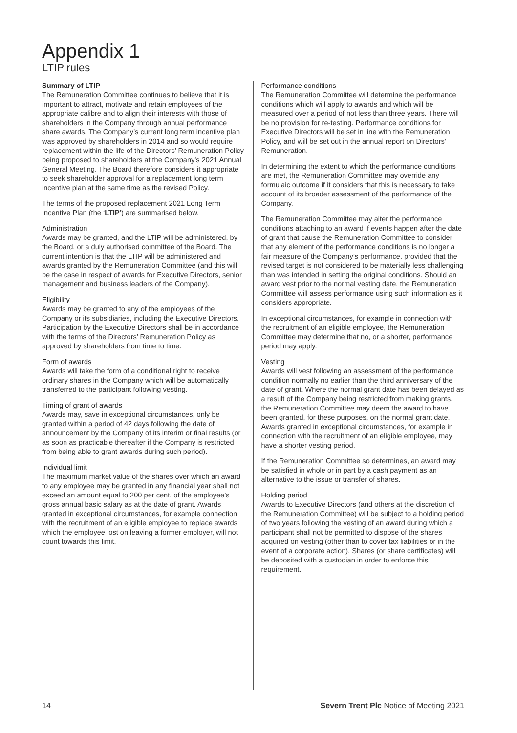Appendix 1
LTIP rules
Summary of LTIP
The Remuneration Committee continues to believe that it is important to attract, motivate and retain employees of the appropriate calibre and to align their interests with those of shareholders in the Company through annual performance share awards. The Company’s current long term incentive plan was approved by shareholders in 2014 and so would require replacement within the life of the Directors’ Remuneration Policy being proposed to shareholders at the Company’s 2021 Annual General Meeting. The Board therefore considers it appropriate to seek shareholder approval for a replacement long term incentive plan at the same time as the revised Policy.
The terms of the proposed replacement 2021 Long Term Incentive Plan (the ‘LTIP’) are summarised below.
Administration
Awards may be granted, and the LTIP will be administered, by the Board, or a duly authorised committee of the Board. The current intention is that the LTIP will be administered and awards granted by the Remuneration Committee (and this will be the case in respect of awards for Executive Directors, senior management and business leaders of the Company).
Eligibility
Awards may be granted to any of the employees of the Company or its subsidiaries, including the Executive Directors. Participation by the Executive Directors shall be in accordance with the terms of the Directors’ Remuneration Policy as approved by shareholders from time to time.
Form of awards
Awards will take the form of a conditional right to receive ordinary shares in the Company which will be automatically transferred to the participant following vesting.
Timing of grant of awards
Awards may, save in exceptional circumstances, only be granted within a period of 42 days following the date of announcement by the Company of its interim or final results (or as soon as practicable thereafter if the Company is restricted from being able to grant awards during such period).
Individual limit
The maximum market value of the shares over which an award to any employee may be granted in any financial year shall not exceed an amount equal to 200 per cent. of the employee’s gross annual basic salary as at the date of grant. Awards granted in exceptional circumstances, for example connection with the recruitment of an eligible employee to replace awards which the employee lost on leaving a former employer, will not count towards this limit.
Performance conditions
The Remuneration Committee will determine the performance conditions which will apply to awards and which will be measured over a period of not less than three years. There will be no provision for re-testing. Performance conditions for Executive Directors will be set in line with the Remuneration Policy, and will be set out in the annual report on Directors’ Remuneration.
In determining the extent to which the performance conditions are met, the Remuneration Committee may override any formulaic outcome if it considers that this is necessary to take account of its broader assessment of the performance of the Company.
The Remuneration Committee may alter the performance conditions attaching to an award if events happen after the date of grant that cause the Remuneration Committee to consider that any element of the performance conditions is no longer a fair measure of the Company’s performance, provided that the revised target is not considered to be materially less challenging than was intended in setting the original conditions. Should an award vest prior to the normal vesting date, the Remuneration Committee will assess performance using such information as it considers appropriate.
In exceptional circumstances, for example in connection with the recruitment of an eligible employee, the Remuneration Committee may determine that no, or a shorter, performance period may apply.
Vesting
Awards will vest following an assessment of the performance condition normally no earlier than the third anniversary of the date of grant. Where the normal grant date has been delayed as a result of the Company being restricted from making grants, the Remuneration Committee may deem the award to have been granted, for these purposes, on the normal grant date. Awards granted in exceptional circumstances, for example in connection with the recruitment of an eligible employee, may have a shorter vesting period.
If the Remuneration Committee so determines, an award may be satisfied in whole or in part by a cash payment as an alternative to the issue or transfer of shares.
Holding period
Awards to Executive Directors (and others at the discretion of the Remuneration Committee) will be subject to a holding period of two years following the vesting of an award during which a participant shall not be permitted to dispose of the shares acquired on vesting (other than to cover tax liabilities or in the event of a corporate action). Shares (or share certificates) will be deposited with a custodian in order to enforce this requirement.
14 Severn Trent Plc Notice of Meeting 2021